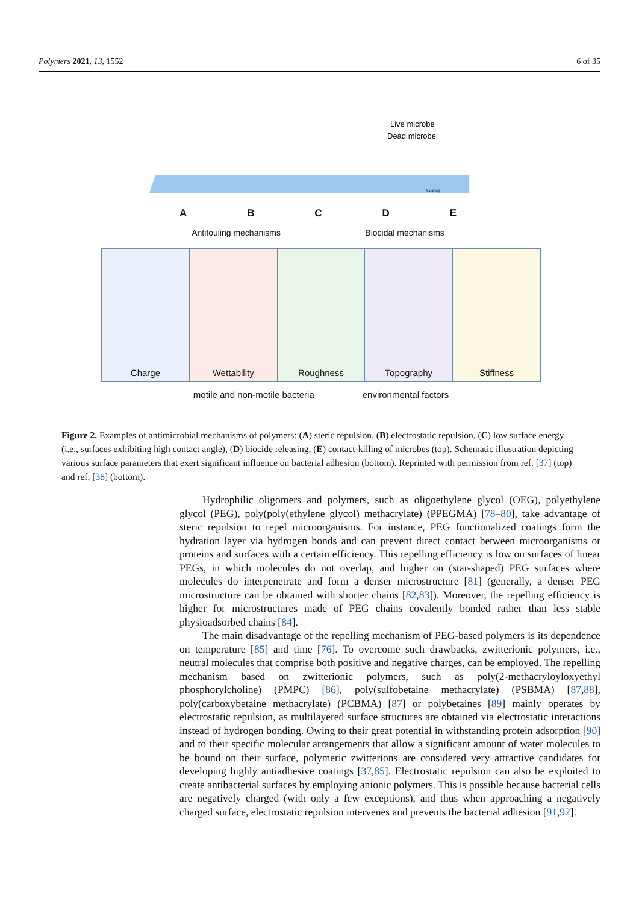Polymers 2021, 13, 1552 6 of 35
Coating
Live microbe
Dead microbe
ABCDE
Antifouling mechanisms Biocidal mechanisms
Charge Wettability Roughness Topography Stiffness
motile and non-motile bacteria environmental factors
Figure 2. Examples of antimicrobial mechanisms of polymers: (A) steric repulsion, (B) electrostatic repulsion, (C) low surface energy (i.e., surfaces exhibiting high contact angle), (D) biocide releasing, (E) contact-killing of microbes (top). Schematic illustration depicting various surface parameters that exert significant influence on bacterial adhesion (bottom). Reprinted with permission from ref. [37] (top) and ref. [38] (bottom).
Hydrophilic oligomers and polymers, such as oligoethylene glycol (OEG), polyethylene glycol (PEG), poly(poly(ethylene glycol) methacrylate) (PPEGMA) [78–80], take advantage of steric repulsion to repel microorganisms. For instance, PEG functionalized coatings form the hydration layer via hydrogen bonds and can prevent direct contact between microorganisms or proteins and surfaces with a certain efficiency. This repelling efficiency is low on surfaces of linear PEGs, in which molecules do not overlap, and higher on (star-shaped) PEG surfaces where molecules do interpenetrate and form a denser microstructure [81] (generally, a denser PEG microstructure can be obtained with shorter chains [82,83]). Moreover, the repelling efficiency is higher for microstructures made of PEG chains covalently bonded rather than less stable physioadsorbed chains [84].
The main disadvantage of the repelling mechanism of PEG-based polymers is its dependence on temperature [85] and time [76]. To overcome such drawbacks, zwitterionic polymers, i.e., neutral molecules that comprise both positive and negative charges, can be employed. The repelling mechanism based on zwitterionic polymers, such as poly(2-methacryloyloxyethyl phosphorylcholine) (PMPC) [86], poly(sulfobetaine methacrylate) (PSBMA) [87,88], poly(carboxybetaine methacrylate) (PCBMA) [87] or polybetaines [89] mainly operates by electrostatic repulsion, as multilayered surface structures are obtained via electrostatic interactions instead of hydrogen bonding. Owing to their great potential in withstanding protein adsorption [90] and to their specific molecular arrangements that allow a significant amount of water molecules to be bound on their surface, polymeric zwitterions are considered very attractive candidates for developing highly antiadhesive coatings [37,85]. Electrostatic repulsion can also be exploited to create antibacterial surfaces by employing anionic polymers. This is possible because bacterial cells are negatively charged (with only a few exceptions), and thus when approaching a negatively charged surface, electrostatic repulsion intervenes and prevents the bacterial adhesion [91,92].